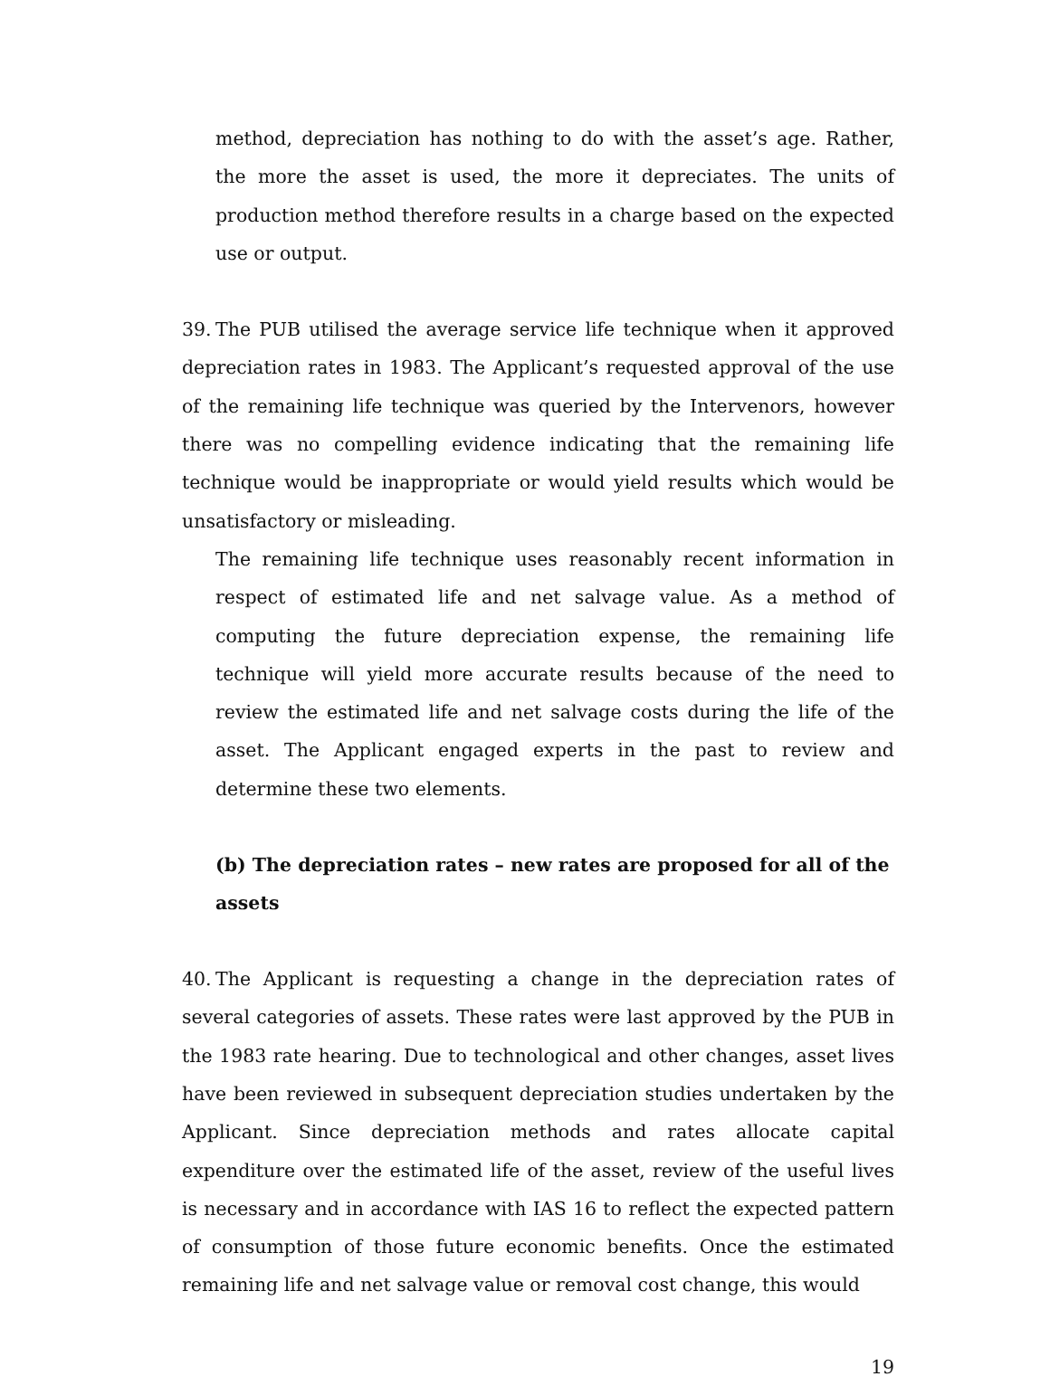method, depreciation has nothing to do with the asset’s age. Rather, the more the asset is used, the more it depreciates. The units of production method therefore results in a charge based on the expected use or output.
39. The PUB utilised the average service life technique when it approved depreciation rates in 1983. The Applicant’s requested approval of the use of the remaining life technique was queried by the Intervenors, however there was no compelling evidence indicating that the remaining life technique would be inappropriate or would yield results which would be unsatisfactory or misleading.
The remaining life technique uses reasonably recent information in respect of estimated life and net salvage value. As a method of computing the future depreciation expense, the remaining life technique will yield more accurate results because of the need to review the estimated life and net salvage costs during the life of the asset. The Applicant engaged experts in the past to review and determine these two elements.
(b) The depreciation rates – new rates are proposed for all of the assets
40. The Applicant is requesting a change in the depreciation rates of several categories of assets. These rates were last approved by the PUB in the 1983 rate hearing. Due to technological and other changes, asset lives have been reviewed in subsequent depreciation studies undertaken by the Applicant. Since depreciation methods and rates allocate capital expenditure over the estimated life of the asset, review of the useful lives is necessary and in accordance with IAS 16 to reflect the expected pattern of consumption of those future economic benefits. Once the estimated remaining life and net salvage value or removal cost change, this would
19